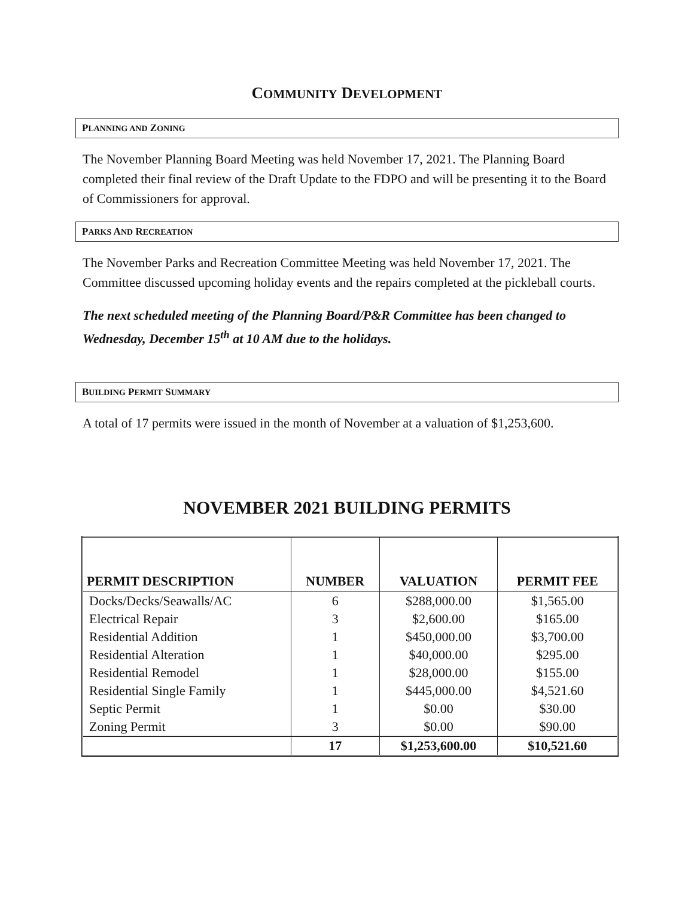COMMUNITY DEVELOPMENT
PLANNING AND ZONING
The November Planning Board Meeting was held November 17, 2021. The Planning Board completed their final review of the Draft Update to the FDPO and will be presenting it to the Board of Commissioners for approval.
PARKS AND RECREATION
The November Parks and Recreation Committee Meeting was held November 17, 2021. The Committee discussed upcoming holiday events and the repairs completed at the pickleball courts.
The next scheduled meeting of the Planning Board/P&R Committee has been changed to Wednesday, December 15<sup>th</sup> at 10 AM due to the holidays.
BUILDING PERMIT SUMMARY
A total of 17 permits were issued in the month of November at a valuation of $1,253,600.
NOVEMBER 2021 BUILDING PERMITS
| PERMIT DESCRIPTION | NUMBER | VALUATION | PERMIT FEE |
| --- | --- | --- | --- |
| Docks/Decks/Seawalls/AC | 6 | $288,000.00 | $1,565.00 |
| Electrical Repair | 3 | $2,600.00 | $165.00 |
| Residential Addition | 1 | $450,000.00 | $3,700.00 |
| Residential Alteration | 1 | $40,000.00 | $295.00 |
| Residential Remodel | 1 | $28,000.00 | $155.00 |
| Residential Single Family | 1 | $445,000.00 | $4,521.60 |
| Septic Permit | 1 | $0.00 | $30.00 |
| Zoning Permit | 3 | $0.00 | $90.00 |
| | 17 | $1,253,600.00 | $10,521.60 |